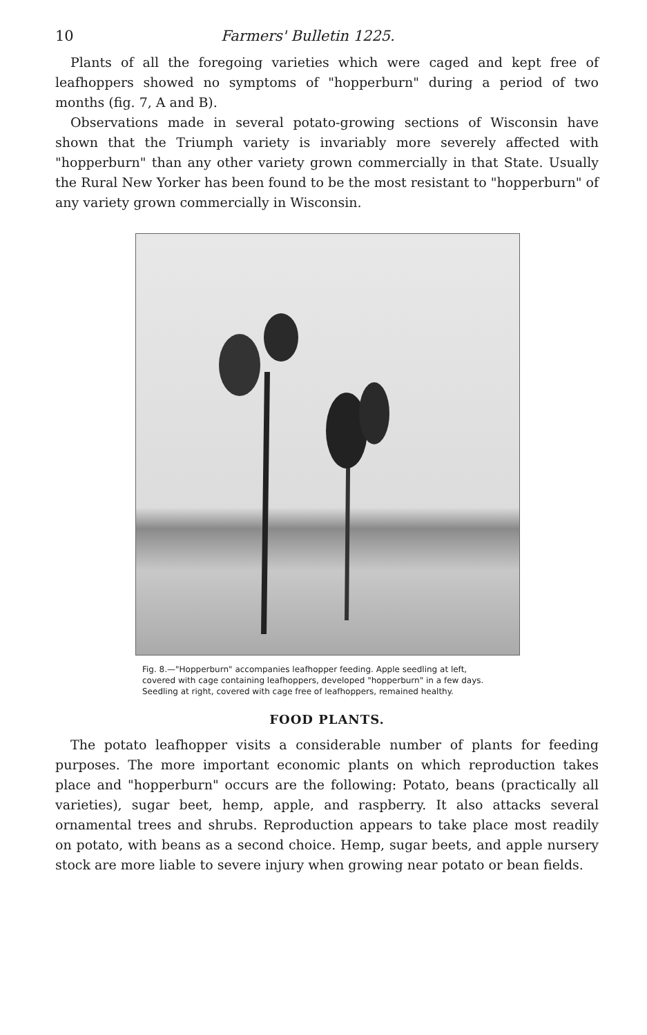10 Farmers' Bulletin 1225.
Plants of all the foregoing varieties which were caged and kept free of leafhoppers showed no symptoms of "hopperburn" during a period of two months (fig. 7, A and B).
Observations made in several potato-growing sections of Wisconsin have shown that the Triumph variety is invariably more severely affected with "hopperburn" than any other variety grown commercially in that State. Usually the Rural New Yorker has been found to be the most resistant to "hopperburn" of any variety grown commercially in Wisconsin.
Fig. 8.—"Hopperburn" accompanies leafhopper feeding. Apple seedling at left, covered with cage containing leafhoppers, developed "hopperburn" in a few days. Seedling at right, covered with cage free of leafhoppers, remained healthy.
FOOD PLANTS.
The potato leafhopper visits a considerable number of plants for feeding purposes. The more important economic plants on which reproduction takes place and "hopperburn" occurs are the following: Potato, beans (practically all varieties), sugar beet, hemp, apple, and raspberry. It also attacks several ornamental trees and shrubs. Reproduction appears to take place most readily on potato, with beans as a second choice. Hemp, sugar beets, and apple nursery stock are more liable to severe injury when growing near potato or bean fields.